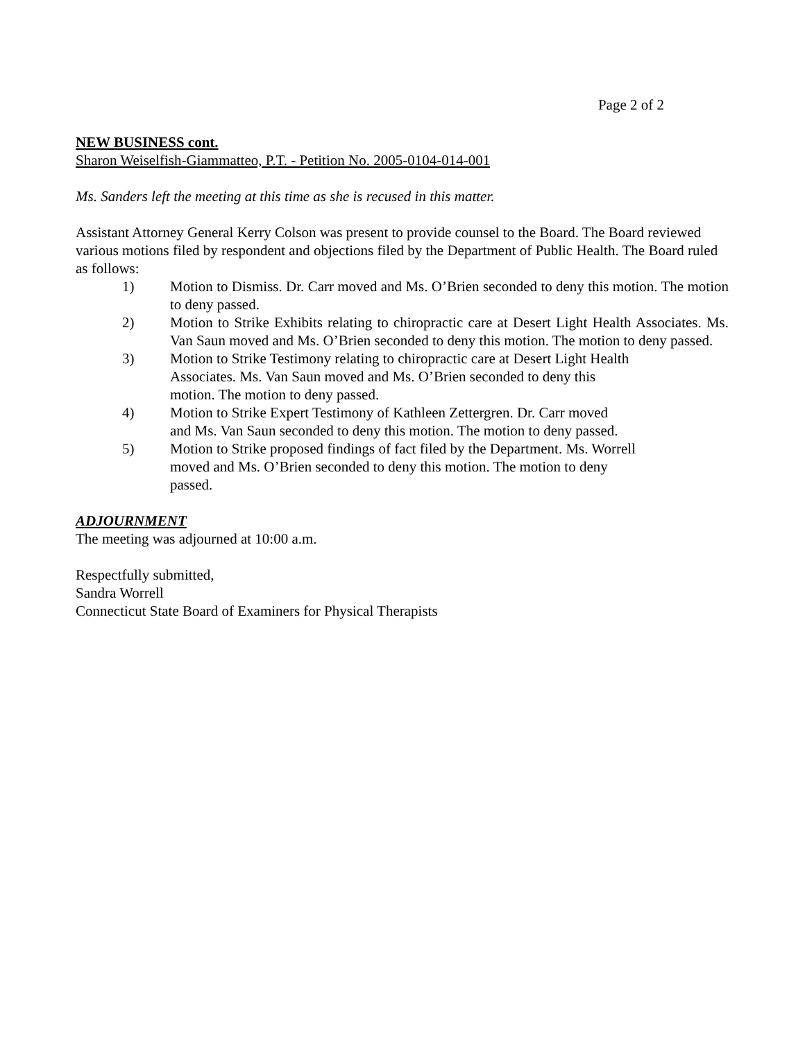Page 2 of 2
NEW BUSINESS cont.
Sharon Weiselfish-Giammatteo, P.T. - Petition No. 2005-0104-014-001
Ms. Sanders left the meeting at this time as she is recused in this matter.
Assistant Attorney General Kerry Colson was present to provide counsel to the Board. The Board reviewed various motions filed by respondent and objections filed by the Department of Public Health. The Board ruled as follows:
1) Motion to Dismiss. Dr. Carr moved and Ms. O’Brien seconded to deny this motion. The motion to deny passed.
2) Motion to Strike Exhibits relating to chiropractic care at Desert Light Health Associates. Ms. Van Saun moved and Ms. O’Brien seconded to deny this motion. The motion to deny passed.
3) Motion to Strike Testimony relating to chiropractic care at Desert Light Health
Associates. Ms. Van Saun moved and Ms. O’Brien seconded to deny this
motion. The motion to deny passed.
4) Motion to Strike Expert Testimony of Kathleen Zettergren. Dr. Carr moved
and Ms. Van Saun seconded to deny this motion. The motion to deny passed.
5) Motion to Strike proposed findings of fact filed by the Department. Ms. Worrell
moved and Ms. O’Brien seconded to deny this motion. The motion to deny
passed.
ADJOURNMENT
The meeting was adjourned at 10:00 a.m.
Respectfully submitted,
Sandra Worrell
Connecticut State Board of Examiners for Physical Therapists